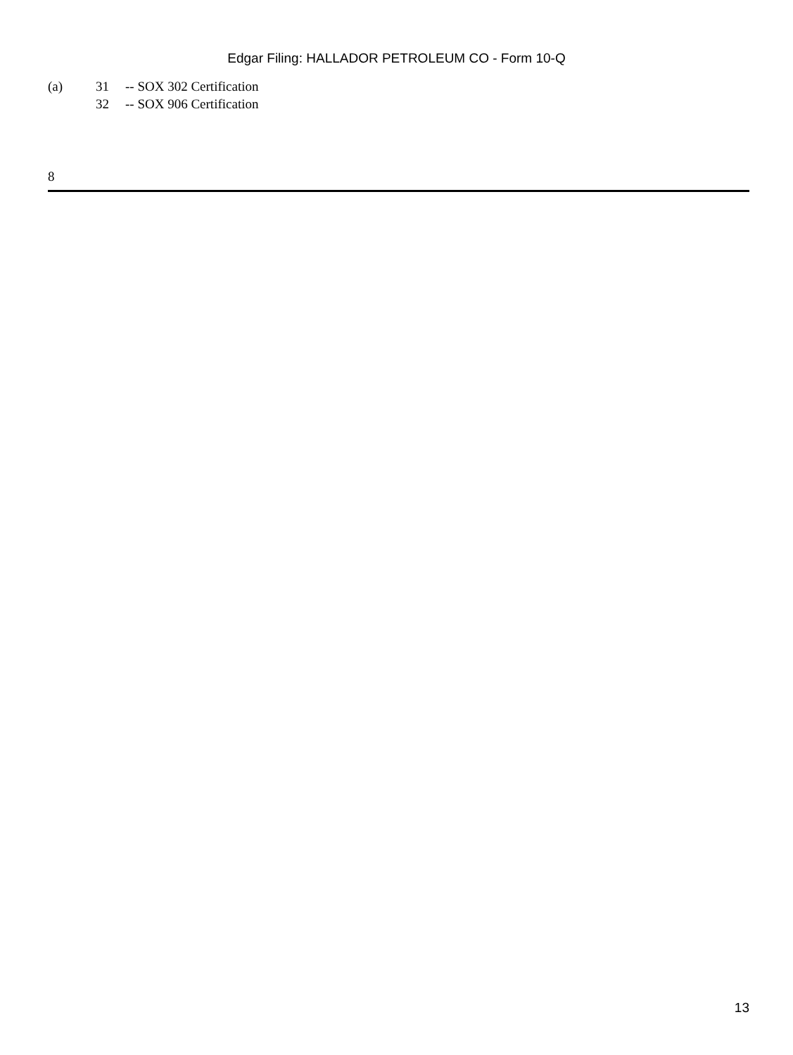Edgar Filing: HALLADOR PETROLEUM CO - Form 10-Q
| (a) | 31 | -- SOX 302 Certification |
| | 32 | -- SOX 906 Certification |
8
13